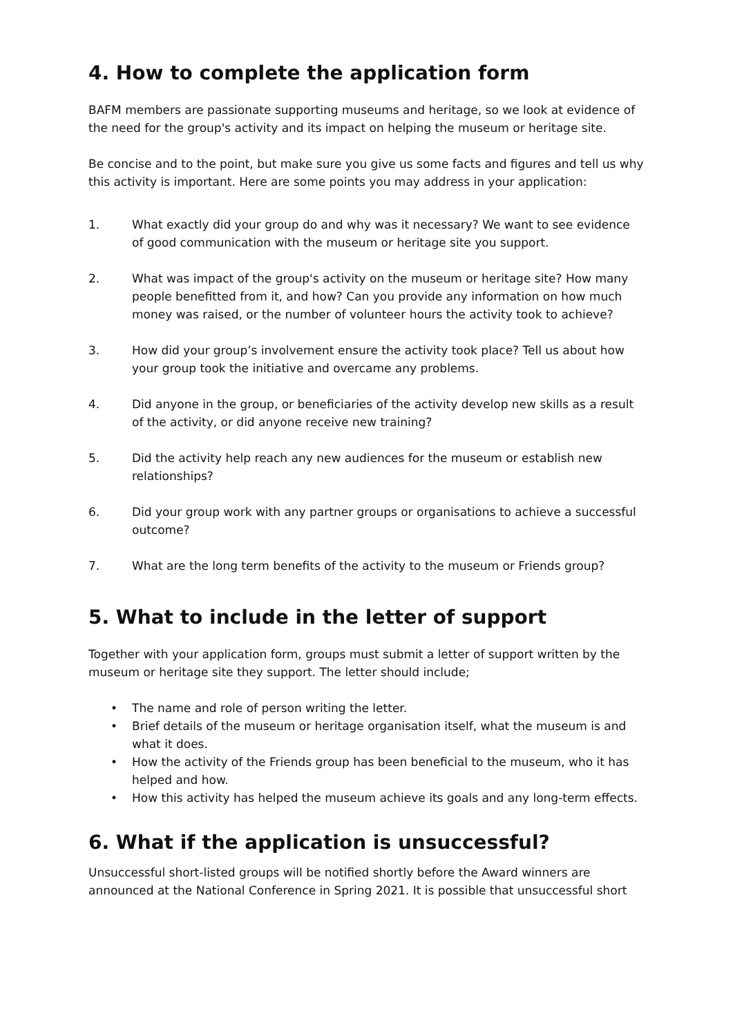4. How to complete the application form
BAFM members are passionate supporting museums and heritage, so we look at evidence of the need for the group's activity and its impact on helping the museum or heritage site.
Be concise and to the point, but make sure you give us some facts and figures and tell us why this activity is important. Here are some points you may address in your application:
1. What exactly did your group do and why was it necessary? We want to see evidence of good communication with the museum or heritage site you support.
2. What was impact of the group's activity on the museum or heritage site? How many people benefitted from it, and how? Can you provide any information on how much money was raised, or the number of volunteer hours the activity took to achieve?
3. How did your group’s involvement ensure the activity took place? Tell us about how your group took the initiative and overcame any problems.
4. Did anyone in the group, or beneficiaries of the activity develop new skills as a result of the activity, or did anyone receive new training?
5. Did the activity help reach any new audiences for the museum or establish new relationships?
6. Did your group work with any partner groups or organisations to achieve a successful outcome?
7. What are the long term benefits of the activity to the museum or Friends group?
5. What to include in the letter of support
Together with your application form, groups must submit a letter of support written by the museum or heritage site they support. The letter should include;
• The name and role of person writing the letter.
• Brief details of the museum or heritage organisation itself, what the museum is and what it does.
• How the activity of the Friends group has been beneficial to the museum, who it has helped and how.
• How this activity has helped the museum achieve its goals and any long-term effects.
6. What if the application is unsuccessful?
Unsuccessful short-listed groups will be notified shortly before the Award winners are announced at the National Conference in Spring 2021. It is possible that unsuccessful short